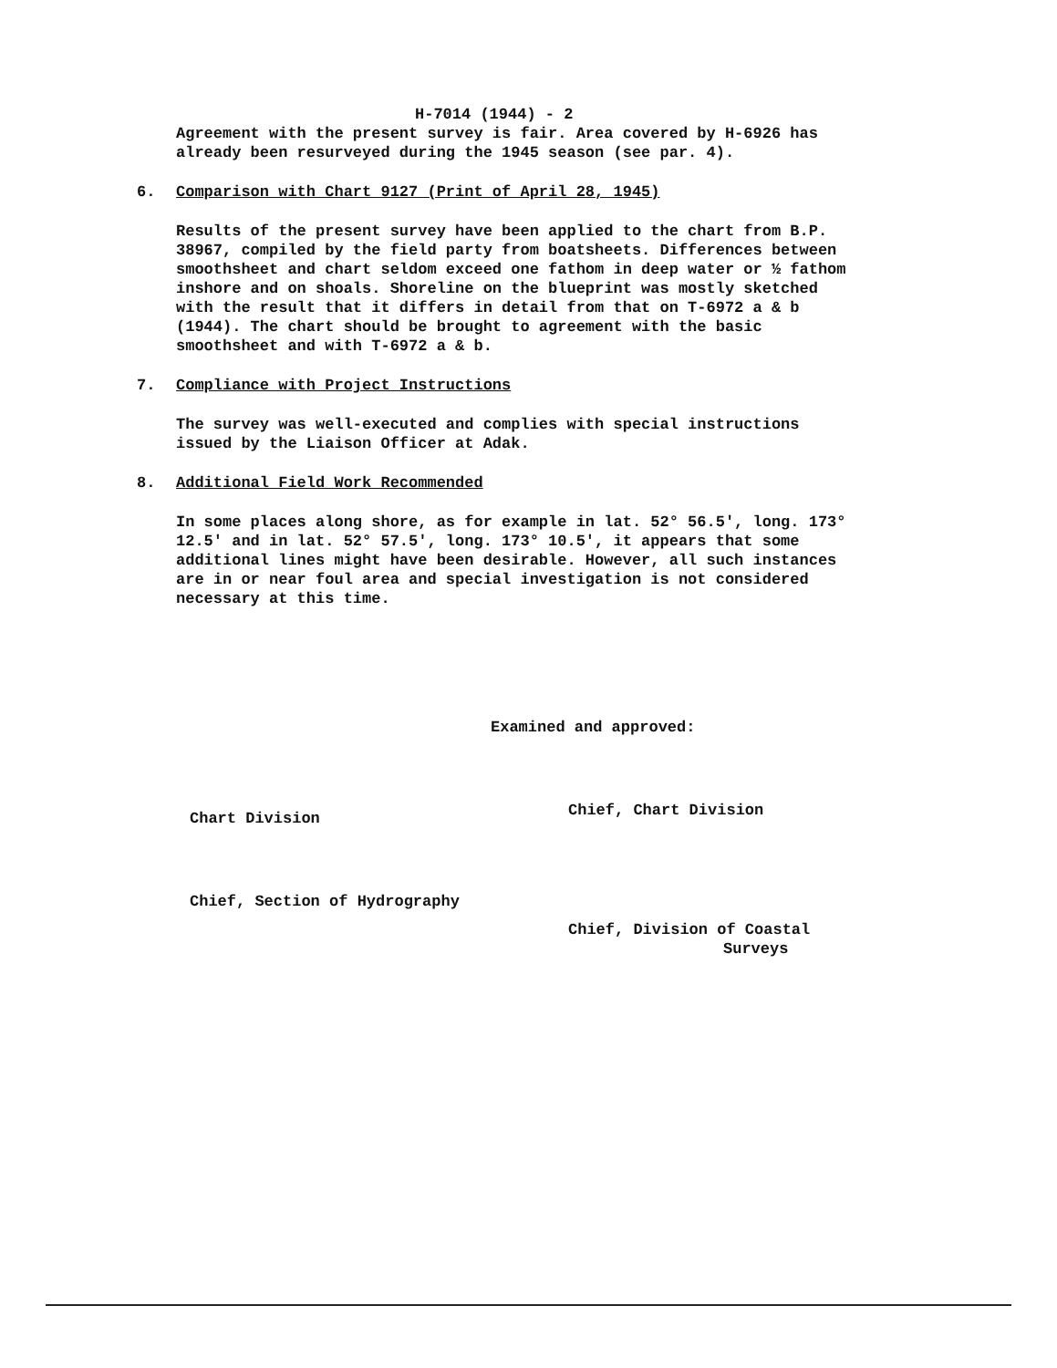H-7014 (1944) - 2
Agreement with the present survey is fair. Area covered by H-6926 has already been resurveyed during the 1945 season (see par. 4).
6. Comparison with Chart 9127 (Print of April 28, 1945)
Results of the present survey have been applied to the chart from B.P. 38967, compiled by the field party from boatsheets. Differences between smoothsheet and chart seldom exceed one fathom in deep water or ½ fathom inshore and on shoals. Shoreline on the blueprint was mostly sketched with the result that it differs in detail from that on T-6972 a & b (1944). The chart should be brought to agreement with the basic smoothsheet and with T-6972 a & b.
7. Compliance with Project Instructions
The survey was well-executed and complies with special instructions issued by the Liaison Officer at Adak.
8. Additional Field Work Recommended
In some places along shore, as for example in lat. 52° 56.5', long. 173° 12.5' and in lat. 52° 57.5', long. 173° 10.5', it appears that some additional lines might have been desirable. However, all such instances are in or near foul area and special investigation is not considered necessary at this time.
Chart Division
Chief, Section of Hydrography
Examined and approved:
Chief, Chart Division
Chief, Division of Coastal
Surveys